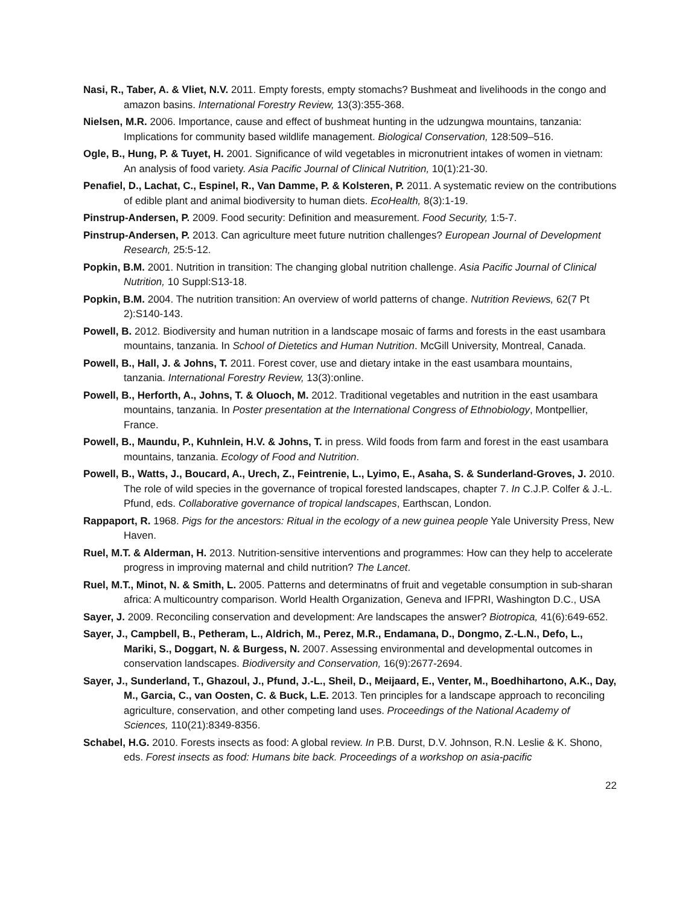Nasi, R., Taber, A. & Vliet, N.V. 2011. Empty forests, empty stomachs? Bushmeat and livelihoods in the congo and amazon basins. International Forestry Review, 13(3):355-368.
Nielsen, M.R. 2006. Importance, cause and effect of bushmeat hunting in the udzungwa mountains, tanzania: Implications for community based wildlife management. Biological Conservation, 128:509–516.
Ogle, B., Hung, P. & Tuyet, H. 2001. Significance of wild vegetables in micronutrient intakes of women in vietnam: An analysis of food variety. Asia Pacific Journal of Clinical Nutrition, 10(1):21-30.
Penafiel, D., Lachat, C., Espinel, R., Van Damme, P. & Kolsteren, P. 2011. A systematic review on the contributions of edible plant and animal biodiversity to human diets. EcoHealth, 8(3):1-19.
Pinstrup-Andersen, P. 2009. Food security: Definition and measurement. Food Security, 1:5-7.
Pinstrup-Andersen, P. 2013. Can agriculture meet future nutrition challenges? European Journal of Development Research, 25:5-12.
Popkin, B.M. 2001. Nutrition in transition: The changing global nutrition challenge. Asia Pacific Journal of Clinical Nutrition, 10 Suppl:S13-18.
Popkin, B.M. 2004. The nutrition transition: An overview of world patterns of change. Nutrition Reviews, 62(7 Pt 2):S140-143.
Powell, B. 2012. Biodiversity and human nutrition in a landscape mosaic of farms and forests in the east usambara mountains, tanzania. In School of Dietetics and Human Nutrition. McGill University, Montreal, Canada.
Powell, B., Hall, J. & Johns, T. 2011. Forest cover, use and dietary intake in the east usambara mountains, tanzania. International Forestry Review, 13(3):online.
Powell, B., Herforth, A., Johns, T. & Oluoch, M. 2012. Traditional vegetables and nutrition in the east usambara mountains, tanzania. In Poster presentation at the International Congress of Ethnobiology, Montpellier, France.
Powell, B., Maundu, P., Kuhnlein, H.V. & Johns, T. in press. Wild foods from farm and forest in the east usambara mountains, tanzania. Ecology of Food and Nutrition.
Powell, B., Watts, J., Boucard, A., Urech, Z., Feintrenie, L., Lyimo, E., Asaha, S. & Sunderland-Groves, J. 2010. The role of wild species in the governance of tropical forested landscapes, chapter 7. In C.J.P. Colfer & J.-L. Pfund, eds. Collaborative governance of tropical landscapes, Earthscan, London.
Rappaport, R. 1968. Pigs for the ancestors: Ritual in the ecology of a new guinea people Yale University Press, New Haven.
Ruel, M.T. & Alderman, H. 2013. Nutrition-sensitive interventions and programmes: How can they help to accelerate progress in improving maternal and child nutrition? The Lancet.
Ruel, M.T., Minot, N. & Smith, L. 2005. Patterns and determinatns of fruit and vegetable consumption in sub-sharan africa: A multicountry comparison. World Health Organization, Geneva and IFPRI, Washington D.C., USA
Sayer, J. 2009. Reconciling conservation and development: Are landscapes the answer? Biotropica, 41(6):649-652.
Sayer, J., Campbell, B., Petheram, L., Aldrich, M., Perez, M.R., Endamana, D., Dongmo, Z.-L.N., Defo, L., Mariki, S., Doggart, N. & Burgess, N. 2007. Assessing environmental and developmental outcomes in conservation landscapes. Biodiversity and Conservation, 16(9):2677-2694.
Sayer, J., Sunderland, T., Ghazoul, J., Pfund, J.-L., Sheil, D., Meijaard, E., Venter, M., Boedhihartono, A.K., Day, M., Garcia, C., van Oosten, C. & Buck, L.E. 2013. Ten principles for a landscape approach to reconciling agriculture, conservation, and other competing land uses. Proceedings of the National Academy of Sciences, 110(21):8349-8356.
Schabel, H.G. 2010. Forests insects as food: A global review. In P.B. Durst, D.V. Johnson, R.N. Leslie & K. Shono, eds. Forest insects as food: Humans bite back. Proceedings of a workshop on asia-pacific
22